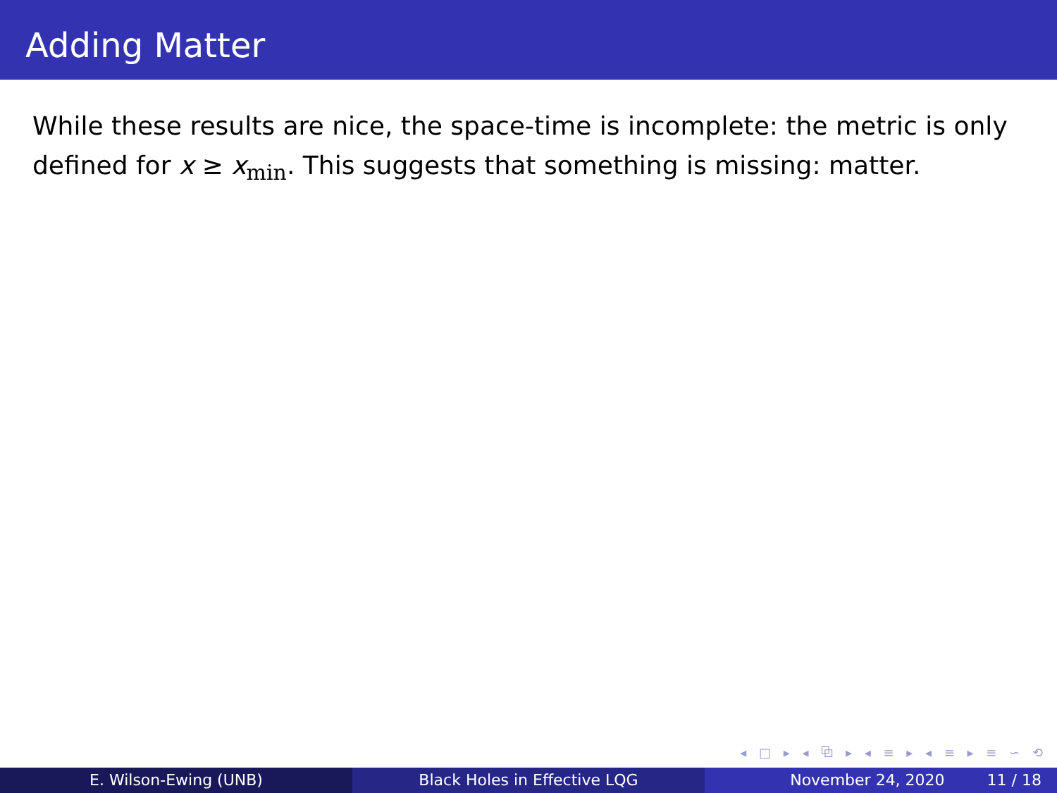Adding Matter
While these results are nice, the space-time is incomplete: the metric is only defined for x ≥ x<sub>min</sub>. This suggests that something is missing: matter.
◂ □ ▸ ◂ ⧉ ▸ ◂ ≡ ▸ ◂ ≡ ▸ ≡ ∽ ⟲
E. Wilson-Ewing (UNB) Black Holes in Effective LQG November 24, 2020 11 / 18